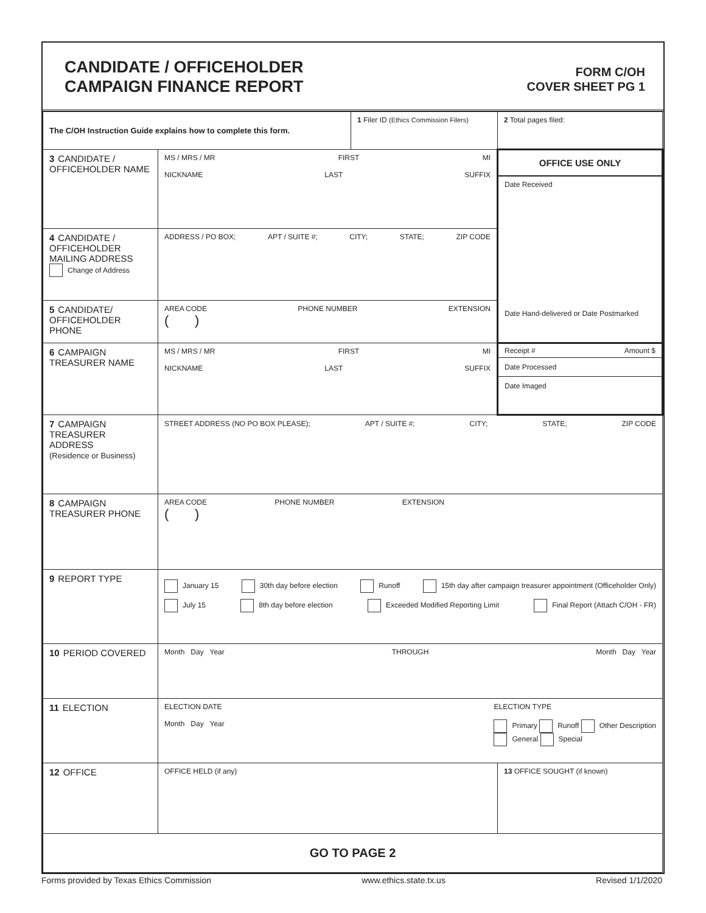CANDIDATE / OFFICEHOLDER
CAMPAIGN FINANCE REPORT
FORM C/OH
COVER SHEET PG 1
| The C/OH Instruction Guide explains how to complete this form. | | 1 Filer ID (Ethics Commission Filers) | 2 Total pages filed: |
| 3 CANDIDATE / OFFICEHOLDER NAME | MS / MRS / MR FIRST MI NICKNAME LAST SUFFIX | | OFFICE USE ONLY Date Received Date Hand-delivered or Date Postmarked |
| 4 CANDIDATE / OFFICEHOLDER MAILING ADDRESS Change of Address | ADDRESS / PO BOX; APT / SUITE #; CITY; STATE; ZIP CODE | | |
| 5 CANDIDATE/ OFFICEHOLDER PHONE | AREA CODE PHONE NUMBER EXTENSION ( ) | | |
| 6 CAMPAIGN TREASURER NAME | MS / MRS / MR FIRST MI NICKNAME LAST SUFFIX | | Receipt # Amount $ Date Processed Date Imaged |
| 7 CAMPAIGN TREASURER ADDRESS (Residence or Business) | STREET ADDRESS (NO PO BOX PLEASE); APT / SUITE #; CITY; STATE; ZIP CODE | | |
| 8 CAMPAIGN TREASURER PHONE | AREA CODE PHONE NUMBER EXTENSION ( ) | | |
| 9 REPORT TYPE | January 15 30th day before election Runoff 15th day after campaign treasurer appointment (Officeholder Only) July 15 8th day before election Exceeded Modified Reporting Limit Final Report (Attach C/OH - FR) | | |
| 10 PERIOD COVERED | Month Day Year THROUGH Month Day Year | | |
| 11 ELECTION | ELECTION DATE Month Day Year ELECTION TYPE Primary Runoff Other Description General Special | | |
| 12 OFFICE | OFFICE HELD (if any) | | 13 OFFICE SOUGHT (if known) |
| GO TO PAGE 2 | | | |
Forms provided by Texas Ethics Commission www.ethics.state.tx.us Revised 1/1/2020